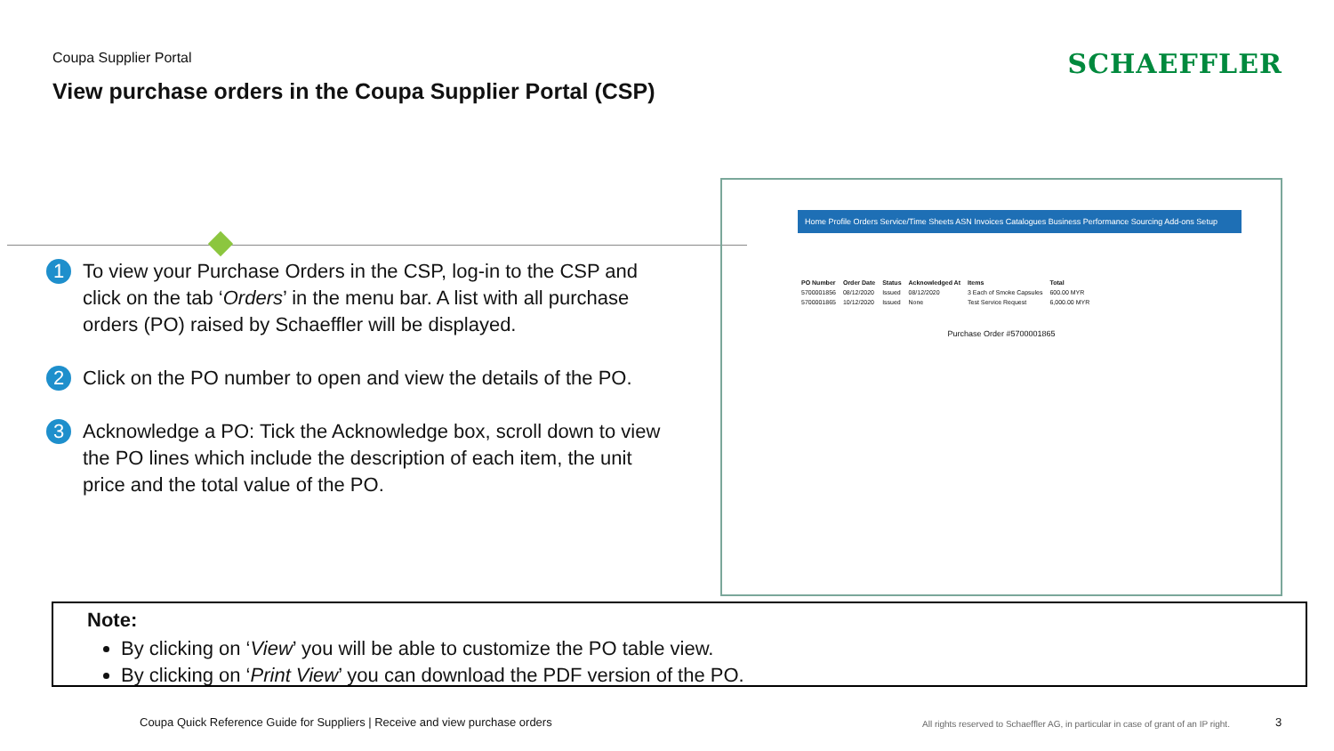Coupa Supplier Portal
View purchase orders in the Coupa Supplier Portal (CSP)
SCHAEFFLER
1 To view your Purchase Orders in the CSP, log-in to the CSP and click on the tab ‘Orders’ in the menu bar. A list with all purchase orders (PO) raised by Schaeffler will be displayed.
2 Click on the PO number to open and view the details of the PO.
3 Acknowledge a PO: Tick the Acknowledge box, scroll down to view the PO lines which include the description of each item, the unit price and the total value of the PO.
Home Profile Orders Service/Time Sheets ASN Invoices Catalogues Business Performance Sourcing Add-ons Setup
| PO Number | Order Date | Status | Acknowledged At | Items | Total |
| --- | --- | --- | --- | --- | --- |
| 5700001856 | 08/12/2020 | Issued | 08/12/2020 | 3 Each of Smoke Capsules | 600.00 MYR |
| 5700001865 | 10/12/2020 | Issued | None | Test Service Request | 6,000.00 MYR |
Purchase Order #5700001865
Note:
By clicking on ‘View’ you will be able to customize the PO table view.
By clicking on ‘Print View’ you can download the PDF version of the PO.
Coupa Quick Reference Guide for Suppliers | Receive and view purchase orders
All rights reserved to Schaeffler AG, in particular in case of grant of an IP right.
3